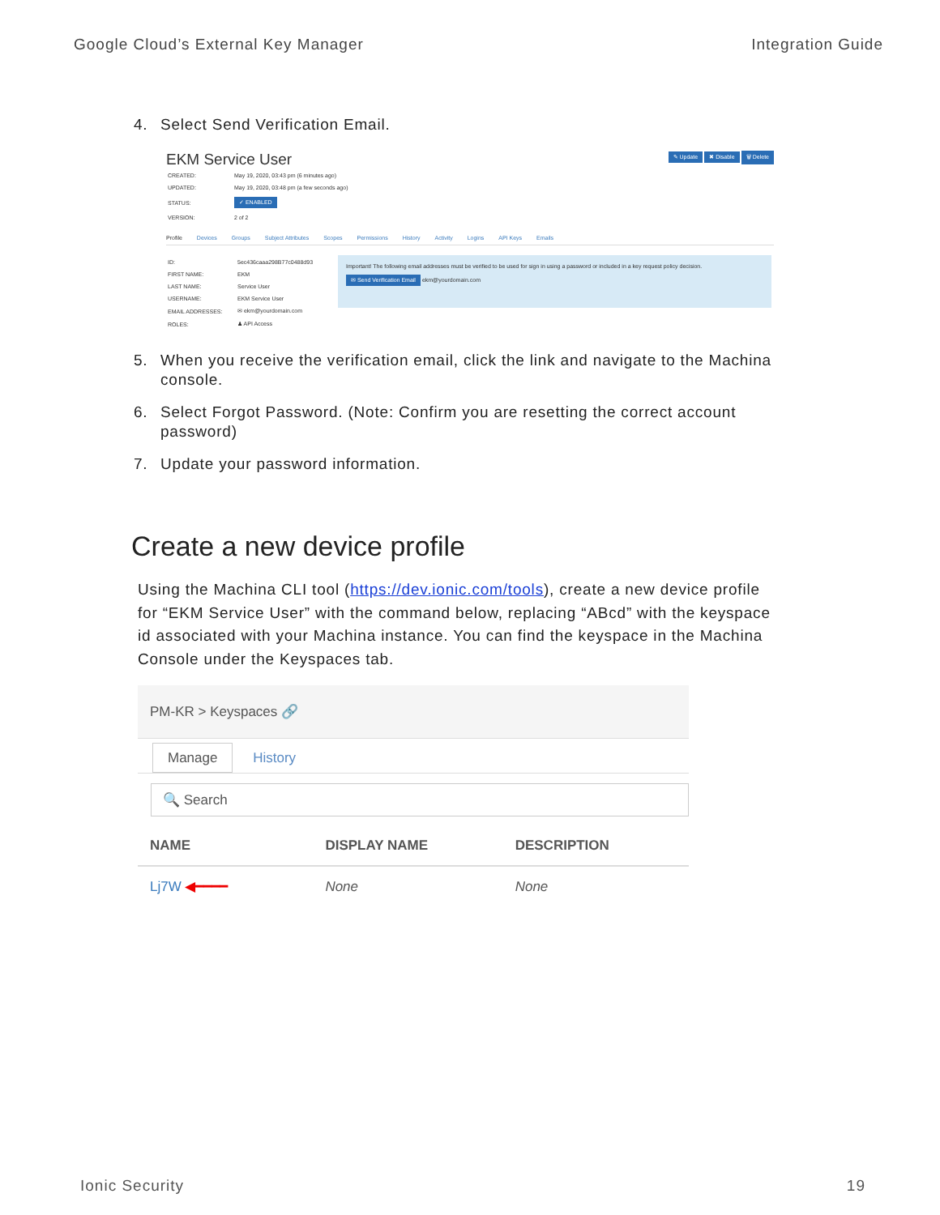Google Cloud’s External Key Manager Integration Guide
4. Select Send Verification Email.
EKM Service User ✎ Update ✖ Disable 🗑 Delete
| CREATED: | May 19, 2020, 03:43 pm (6 minutes ago) |
| UPDATED: | May 19, 2020, 03:48 pm (a few seconds ago) |
| STATUS: | ✓ ENABLED |
| VERSION: | 2 of 2 |
Profile Devices Groups Subject Attributes Scopes Permissions History Activity Logins API Keys Emails
| ID: | 5ec436caaa298B77c0488d93 |
| FIRST NAME: | EKM |
| LAST NAME: | Service User |
| USERNAME: | EKM Service User |
| EMAIL ADDRESSES: | ✉ ekm@yourdomain.com |
| ROLES: | ♟ API Access |
Important! The following email addresses must be verified to be used for sign in using a password or included in a key request policy decision.
✉ Send Verification Email ekm@yourdomain.com
5. When you receive the verification email, click the link and navigate to the Machina console.
6. Select Forgot Password. (Note: Confirm you are resetting the correct account password)
7. Update your password information.
Create a new device profile
Using the Machina CLI tool (https://dev.ionic.com/tools), create a new device profile for “EKM Service User” with the command below, replacing “ABcd” with the keyspace id associated with your Machina instance. You can find the keyspace in the Machina Console under the Keyspaces tab.
PM-KR > Keyspaces 🔗
Manage History
🔍 Search
| NAME | DISPLAY NAME | DESCRIPTION |
| --- | --- | --- |
| Lj7W ◀━━━━ | None | None |
Ionic Security 19